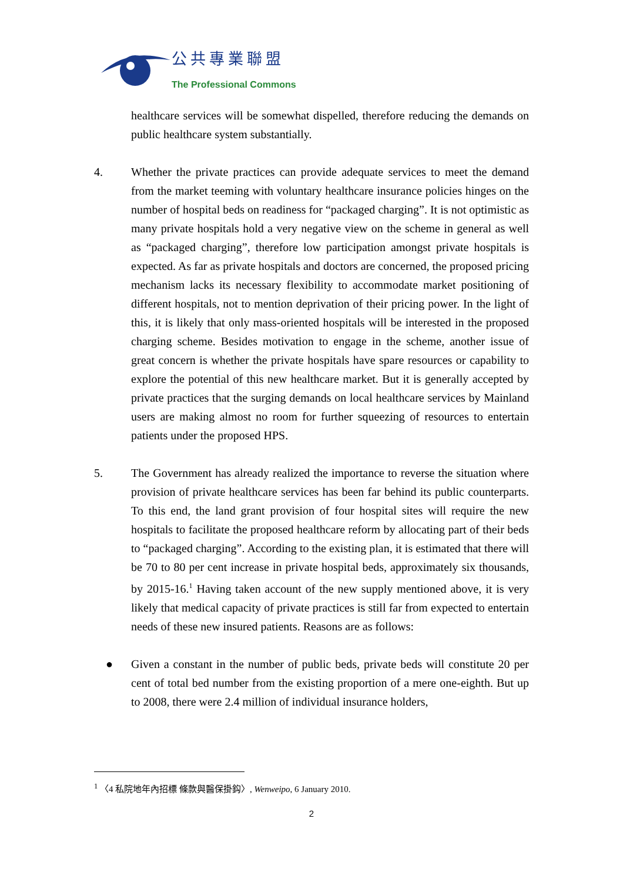公共專業聯盟
The Professional Commons
healthcare services will be somewhat dispelled, therefore reducing the demands on public healthcare system substantially.
4. Whether the private practices can provide adequate services to meet the demand from the market teeming with voluntary healthcare insurance policies hinges on the number of hospital beds on readiness for “packaged charging”. It is not optimistic as many private hospitals hold a very negative view on the scheme in general as well as “packaged charging”, therefore low participation amongst private hospitals is expected. As far as private hospitals and doctors are concerned, the proposed pricing mechanism lacks its necessary flexibility to accommodate market positioning of different hospitals, not to mention deprivation of their pricing power. In the light of this, it is likely that only mass-oriented hospitals will be interested in the proposed charging scheme. Besides motivation to engage in the scheme, another issue of great concern is whether the private hospitals have spare resources or capability to explore the potential of this new healthcare market. But it is generally accepted by private practices that the surging demands on local healthcare services by Mainland users are making almost no room for further squeezing of resources to entertain patients under the proposed HPS.
5. The Government has already realized the importance to reverse the situation where provision of private healthcare services has been far behind its public counterparts. To this end, the land grant provision of four hospital sites will require the new hospitals to facilitate the proposed healthcare reform by allocating part of their beds to “packaged charging”. According to the existing plan, it is estimated that there will be 70 to 80 per cent increase in private hospital beds, approximately six thousands, by 2015-16.<sup>1</sup> Having taken account of the new supply mentioned above, it is very likely that medical capacity of private practices is still far from expected to entertain needs of these new insured patients. Reasons are as follows:
● Given a constant in the number of public beds, private beds will constitute 20 per cent of total bed number from the existing proportion of a mere one-eighth. But up to 2008, there were 2.4 million of individual insurance holders,
<sup>1</sup> 〈4 私院地年內招標 條款與醫保掛鈎〉, Wenweipo, 6 January 2010.
2